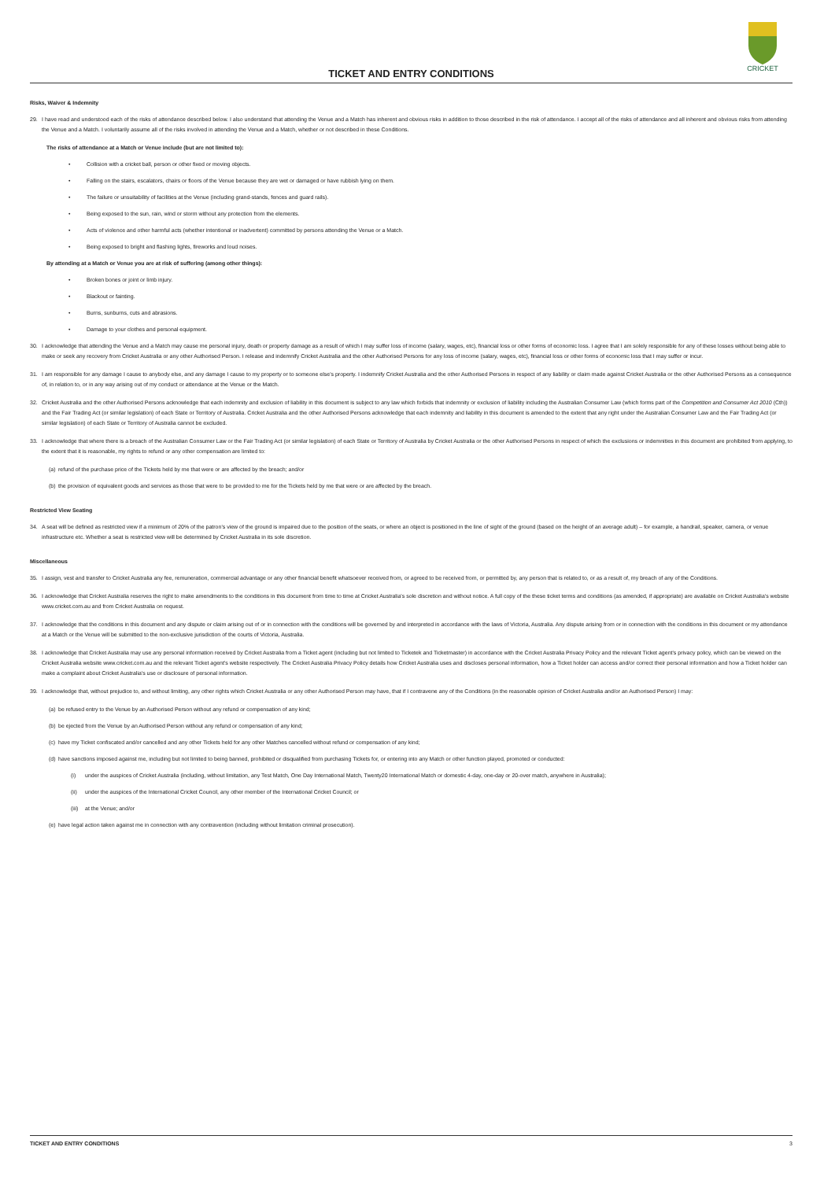CRICKET
TICKET AND ENTRY CONDITIONS
Risks, Waiver & Indemnity
29. I have read and understood each of the risks of attendance described below. I also understand that attending the Venue and a Match has inherent and obvious risks in addition to those described in the risk of attendance. I accept all of the risks of attendance and all inherent and obvious risks from attending the Venue and a Match. I voluntarily assume all of the risks involved in attending the Venue and a Match, whether or not described in these Conditions.
The risks of attendance at a Match or Venue include (but are not limited to):
• Collision with a cricket ball, person or other fixed or moving objects.
• Falling on the stairs, escalators, chairs or floors of the Venue because they are wet or damaged or have rubbish lying on them.
• The failure or unsuitability of facilities at the Venue (including grand-stands, fences and guard rails).
• Being exposed to the sun, rain, wind or storm without any protection from the elements.
• Acts of violence and other harmful acts (whether intentional or inadvertent) committed by persons attending the Venue or a Match.
• Being exposed to bright and flashing lights, fireworks and loud noises.
By attending at a Match or Venue you are at risk of suffering (among other things):
• Broken bones or joint or limb injury.
• Blackout or fainting.
• Burns, sunburns, cuts and abrasions.
• Damage to your clothes and personal equipment.
30. I acknowledge that attending the Venue and a Match may cause me personal injury, death or property damage as a result of which I may suffer loss of income (salary, wages, etc), financial loss or other forms of economic loss. I agree that I am solely responsible for any of these losses without being able to make or seek any recovery from Cricket Australia or any other Authorised Person. I release and indemnify Cricket Australia and the other Authorised Persons for any loss of income (salary, wages, etc), financial loss or other forms of economic loss that I may suffer or incur.
31. I am responsible for any damage I cause to anybody else, and any damage I cause to my property or to someone else's property. I indemnify Cricket Australia and the other Authorised Persons in respect of any liability or claim made against Cricket Australia or the other Authorised Persons as a consequence of, in relation to, or in any way arising out of my conduct or attendance at the Venue or the Match.
32. Cricket Australia and the other Authorised Persons acknowledge that each indemnity and exclusion of liability in this document is subject to any law which forbids that indemnity or exclusion of liability including the Australian Consumer Law (which forms part of the Competition and Consumer Act 2010 (Cth)) and the Fair Trading Act (or similar legislation) of each State or Territory of Australia. Cricket Australia and the other Authorised Persons acknowledge that each indemnity and liability in this document is amended to the extent that any right under the Australian Consumer Law and the Fair Trading Act (or similar legislation) of each State or Territory of Australia cannot be excluded.
33. I acknowledge that where there is a breach of the Australian Consumer Law or the Fair Trading Act (or similar legislation) of each State or Territory of Australia by Cricket Australia or the other Authorised Persons in respect of which the exclusions or indemnities in this document are prohibited from applying, to the extent that it is reasonable, my rights to refund or any other compensation are limited to:
(a) refund of the purchase price of the Tickets held by me that were or are affected by the breach; and/or
(b) the provision of equivalent goods and services as those that were to be provided to me for the Tickets held by me that were or are affected by the breach.
Restricted View Seating
34. A seat will be defined as restricted view if a minimum of 20% of the patron's view of the ground is impaired due to the position of the seats, or where an object is positioned in the line of sight of the ground (based on the height of an average adult) – for example, a handrail, speaker, camera, or venue infrastructure etc. Whether a seat is restricted view will be determined by Cricket Australia in its sole discretion.
Miscellaneous
35. I assign, vest and transfer to Cricket Australia any fee, remuneration, commercial advantage or any other financial benefit whatsoever received from, or agreed to be received from, or permitted by, any person that is related to, or as a result of, my breach of any of the Conditions.
36. I acknowledge that Cricket Australia reserves the right to make amendments to the conditions in this document from time to time at Cricket Australia's sole discretion and without notice. A full copy of the these ticket terms and conditions (as amended, if appropriate) are available on Cricket Australia's website www.cricket.com.au and from Cricket Australia on request.
37. I acknowledge that the conditions in this document and any dispute or claim arising out of or in connection with the conditions will be governed by and interpreted in accordance with the laws of Victoria, Australia. Any dispute arising from or in connection with the conditions in this document or my attendance at a Match or the Venue will be submitted to the non-exclusive jurisdiction of the courts of Victoria, Australia.
38. I acknowledge that Cricket Australia may use any personal information received by Cricket Australia from a Ticket agent (including but not limited to Ticketek and Ticketmaster) in accordance with the Cricket Australia Privacy Policy and the relevant Ticket agent's privacy policy, which can be viewed on the Cricket Australia website www.cricket.com.au and the relevant Ticket agent's website respectively. The Cricket Australia Privacy Policy details how Cricket Australia uses and discloses personal information, how a Ticket holder can access and/or correct their personal information and how a Ticket holder can make a complaint about Cricket Australia's use or disclosure of personal information.
39. I acknowledge that, without prejudice to, and without limiting, any other rights which Cricket Australia or any other Authorised Person may have, that if I contravene any of the Conditions (in the reasonable opinion of Cricket Australia and/or an Authorised Person) I may:
(a) be refused entry to the Venue by an Authorised Person without any refund or compensation of any kind;
(b) be ejected from the Venue by an Authorised Person without any refund or compensation of any kind;
(c) have my Ticket confiscated and/or cancelled and any other Tickets held for any other Matches cancelled without refund or compensation of any kind;
(d) have sanctions imposed against me, including but not limited to being banned, prohibited or disqualified from purchasing Tickets for, or entering into any Match or other function played, promoted or conducted:
(i) under the auspices of Cricket Australia (including, without limitation, any Test Match, One Day International Match, Twenty20 International Match or domestic 4-day, one-day or 20-over match, anywhere in Australia);
(ii) under the auspices of the International Cricket Council, any other member of the International Cricket Council; or
(iii) at the Venue; and/or
(e) have legal action taken against me in connection with any contravention (including without limitation criminal prosecution).
TICKET AND ENTRY CONDITIONS 3